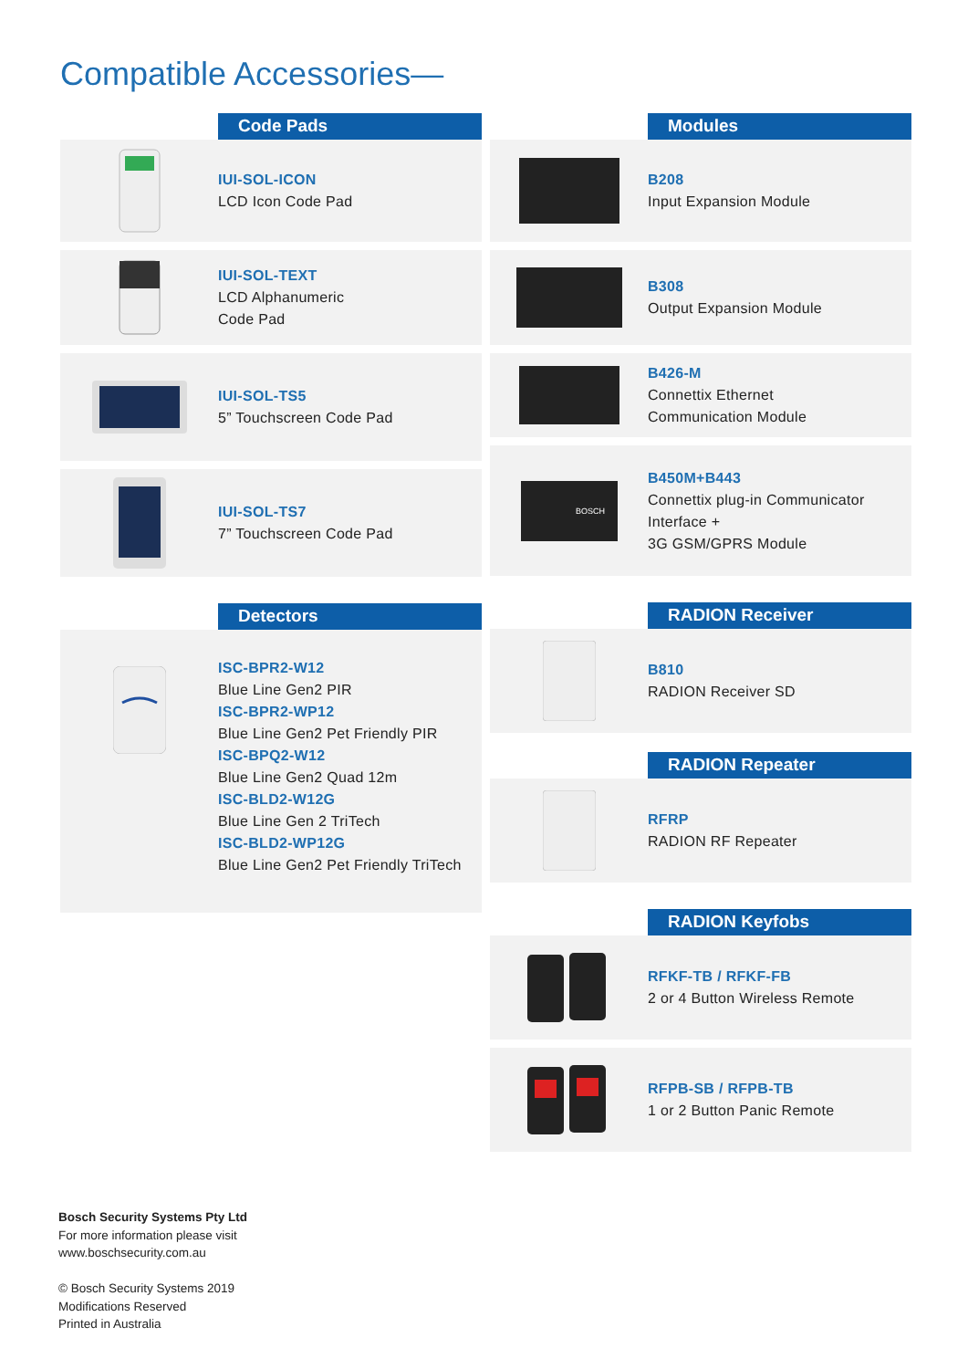Compatible Accessories—
Code Pads
IUI-SOL-ICON
LCD Icon Code Pad
IUI-SOL-TEXT
LCD Alphanumeric
Code Pad
IUI-SOL-TS5
5” Touchscreen Code Pad
IUI-SOL-TS7
7” Touchscreen Code Pad
Detectors
ISC-BPR2-W12
Blue Line Gen2 PIR
ISC-BPR2-WP12
Blue Line Gen2 Pet Friendly PIR
ISC-BPQ2-W12
Blue Line Gen2 Quad 12m
ISC-BLD2-W12G
Blue Line Gen 2 TriTech
ISC-BLD2-WP12G
Blue Line Gen2 Pet Friendly TriTech
Modules
B208
Input Expansion Module
B308
Output Expansion Module
B426-M
Connettix Ethernet
Communication Module
BOSCH
B450M+B443
Connettix plug-in Communicator
Interface +
3G GSM/GPRS Module
RADION Receiver
B810
RADION Receiver SD
RADION Repeater
RFRP
RADION RF Repeater
RADION Keyfobs
RFKF-TB / RFKF-FB
2 or 4 Button Wireless Remote
RFPB-SB / RFPB-TB
1 or 2 Button Panic Remote
Bosch Security Systems Pty Ltd
For more information please visit
www.boschsecurity.com.au
© Bosch Security Systems 2019
Modifications Reserved
Printed in Australia